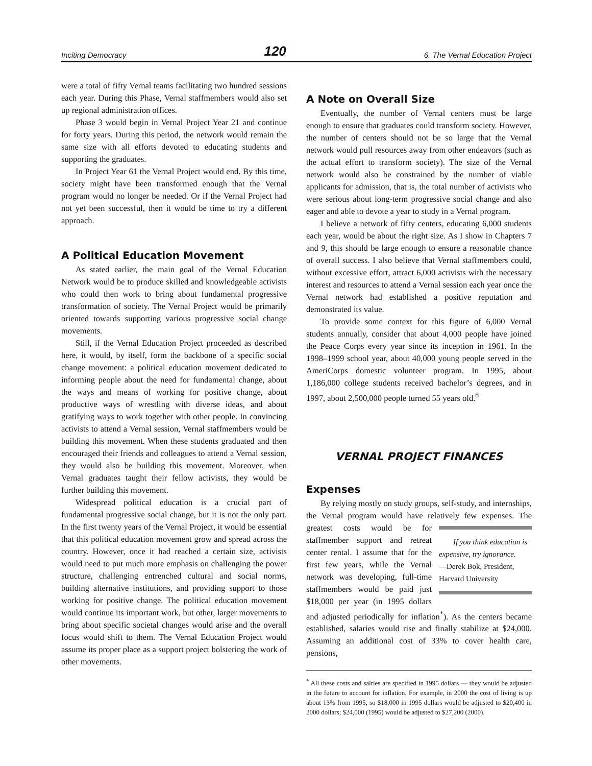Inciting Democracy 120 6. The Vernal Education Project
were a total of fifty Vernal teams facilitating two hundred sessions each year. During this Phase, Vernal staffmembers would also set up regional administration offices.
Phase 3 would begin in Vernal Project Year 21 and continue for forty years. During this period, the network would remain the same size with all efforts devoted to educating students and supporting the graduates.
In Project Year 61 the Vernal Project would end. By this time, society might have been transformed enough that the Vernal program would no longer be needed. Or if the Vernal Project had not yet been successful, then it would be time to try a different approach.
A Political Education Movement
As stated earlier, the main goal of the Vernal Education Network would be to produce skilled and knowledgeable activists who could then work to bring about fundamental progressive transformation of society. The Vernal Project would be primarily oriented towards supporting various progressive social change movements.
Still, if the Vernal Education Project proceeded as described here, it would, by itself, form the backbone of a specific social change movement: a political education movement dedicated to informing people about the need for fundamental change, about the ways and means of working for positive change, about productive ways of wrestling with diverse ideas, and about gratifying ways to work together with other people. In convincing activists to attend a Vernal session, Vernal staffmembers would be building this movement. When these students graduated and then encouraged their friends and colleagues to attend a Vernal session, they would also be building this movement. Moreover, when Vernal graduates taught their fellow activists, they would be further building this movement.
Widespread political education is a crucial part of fundamental progressive social change, but it is not the only part. In the first twenty years of the Vernal Project, it would be essential that this political education movement grow and spread across the country. However, once it had reached a certain size, activists would need to put much more emphasis on challenging the power structure, challenging entrenched cultural and social norms, building alternative institutions, and providing support to those working for positive change. The political education movement would continue its important work, but other, larger movements to bring about specific societal changes would arise and the overall focus would shift to them. The Vernal Education Project would assume its proper place as a support project bolstering the work of other movements.
A Note on Overall Size
Eventually, the number of Vernal centers must be large enough to ensure that graduates could transform society. However, the number of centers should not be so large that the Vernal network would pull resources away from other endeavors (such as the actual effort to transform society). The size of the Vernal network would also be constrained by the number of viable applicants for admission, that is, the total number of activists who were serious about long-term progressive social change and also eager and able to devote a year to study in a Vernal program.
I believe a network of fifty centers, educating 6,000 students each year, would be about the right size. As I show in Chapters 7 and 9, this should be large enough to ensure a reasonable chance of overall success. I also believe that Vernal staffmembers could, without excessive effort, attract 6,000 activists with the necessary interest and resources to attend a Vernal session each year once the Vernal network had established a positive reputation and demonstrated its value.
To provide some context for this figure of 6,000 Vernal students annually, consider that about 4,000 people have joined the Peace Corps every year since its inception in 1961. In the 1998–1999 school year, about 40,000 young people served in the AmeriCorps domestic volunteer program. In 1995, about 1,186,000 college students received bachelor’s degrees, and in 1997, about 2,500,000 people turned 55 years old.<sup>8</sup>
VERNAL PROJECT FINANCES
Expenses
By relying mostly on study groups, self-study, and internships, the Vernal program would have relatively few expenses. The greatest costs would If you think education is expensive, try ignorance.
—Derek Bok, President, Harvard University be for staffmember support and retreat center rental. I assume that for the first few years, while the Vernal network was developing, full-time staffmembers would be paid just $18,000 per year (in 1995 dollars and adjusted periodically for inflation<sup>*</sup>). As the centers became established, salaries would rise and finally stabilize at $24,000. Assuming an additional cost of 33% to cover health care, pensions,
<sup>*</sup> All these costs and salries are specified in 1995 dollars — they would be adjusted in the future to account for inflation. For example, in 2000 the cost of living is up about 13% from 1995, so $18,000 in 1995 dollars would be adjusted to $20,400 in 2000 dollars; $24,000 (1995) would be adjusted to $27,200 (2000).